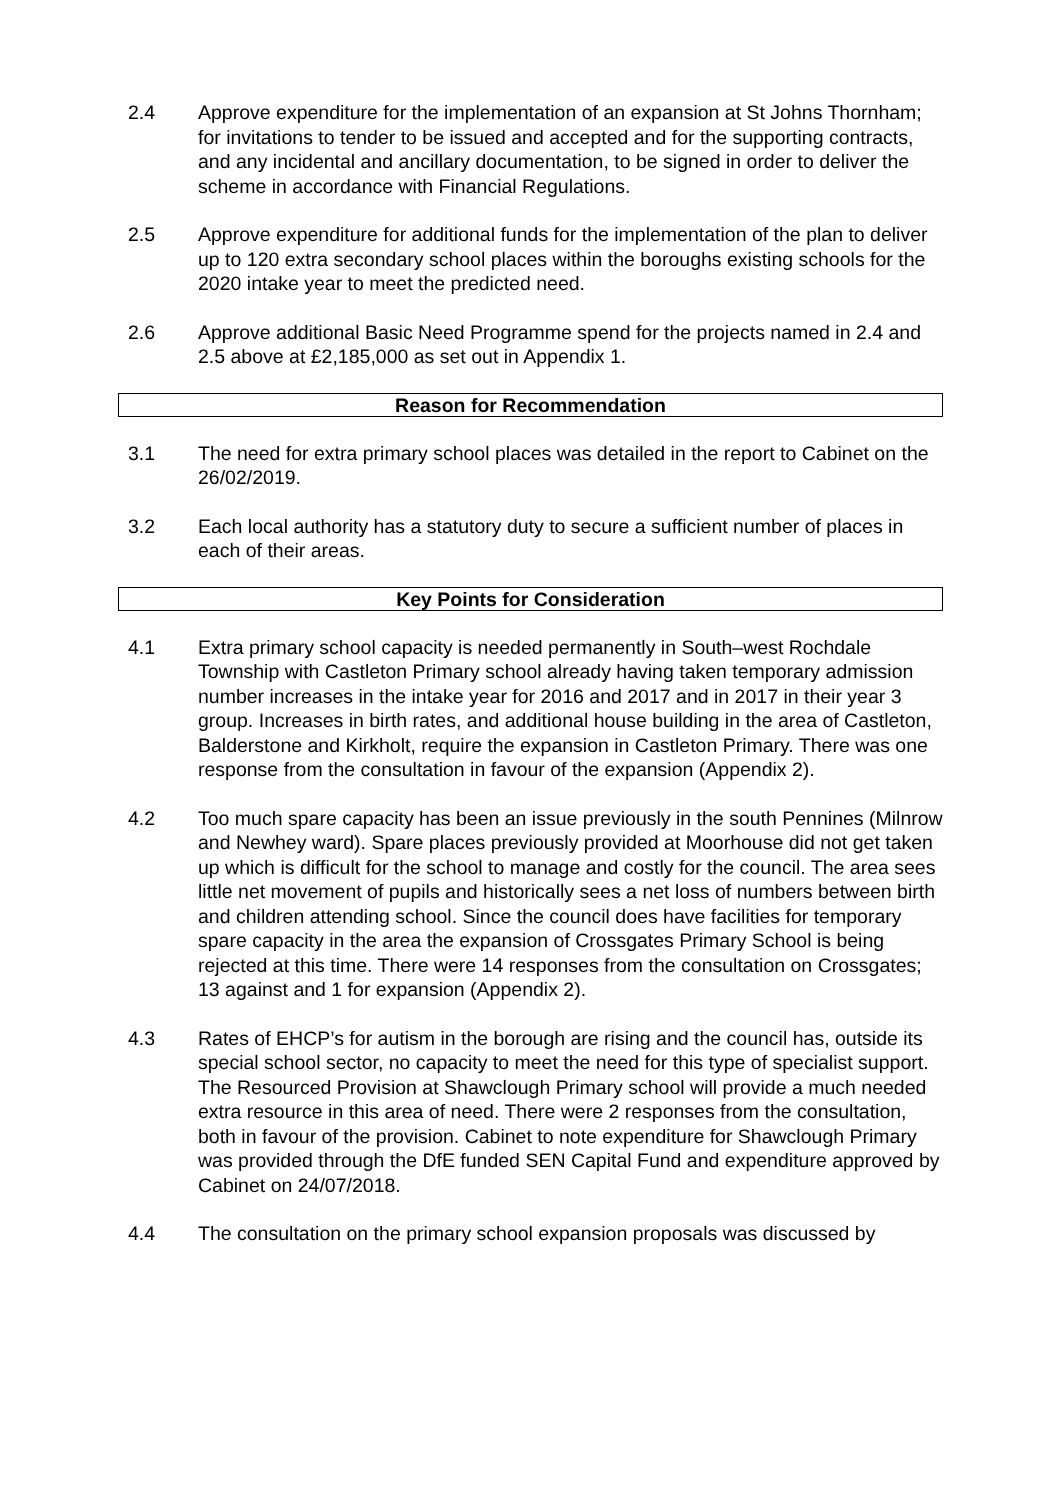2.4 Approve expenditure for the implementation of an expansion at St Johns Thornham; for invitations to tender to be issued and accepted and for the supporting contracts, and any incidental and ancillary documentation, to be signed in order to deliver the scheme in accordance with Financial Regulations.
2.5 Approve expenditure for additional funds for the implementation of the plan to deliver up to 120 extra secondary school places within the boroughs existing schools for the 2020 intake year to meet the predicted need.
2.6 Approve additional Basic Need Programme spend for the projects named in 2.4 and 2.5 above at £2,185,000 as set out in Appendix 1.
Reason for Recommendation
3.1 The need for extra primary school places was detailed in the report to Cabinet on the 26/02/2019.
3.2 Each local authority has a statutory duty to secure a sufficient number of places in each of their areas.
Key Points for Consideration
4.1 Extra primary school capacity is needed permanently in South–west Rochdale Township with Castleton Primary school already having taken temporary admission number increases in the intake year for 2016 and 2017 and in 2017 in their year 3 group. Increases in birth rates, and additional house building in the area of Castleton, Balderstone and Kirkholt, require the expansion in Castleton Primary. There was one response from the consultation in favour of the expansion (Appendix 2).
4.2 Too much spare capacity has been an issue previously in the south Pennines (Milnrow and Newhey ward). Spare places previously provided at Moorhouse did not get taken up which is difficult for the school to manage and costly for the council. The area sees little net movement of pupils and historically sees a net loss of numbers between birth and children attending school. Since the council does have facilities for temporary spare capacity in the area the expansion of Crossgates Primary School is being rejected at this time. There were 14 responses from the consultation on Crossgates; 13 against and 1 for expansion (Appendix 2).
4.3 Rates of EHCP’s for autism in the borough are rising and the council has, outside its special school sector, no capacity to meet the need for this type of specialist support. The Resourced Provision at Shawclough Primary school will provide a much needed extra resource in this area of need. There were 2 responses from the consultation, both in favour of the provision. Cabinet to note expenditure for Shawclough Primary was provided through the DfE funded SEN Capital Fund and expenditure approved by Cabinet on 24/07/2018.
4.4 The consultation on the primary school expansion proposals was discussed by